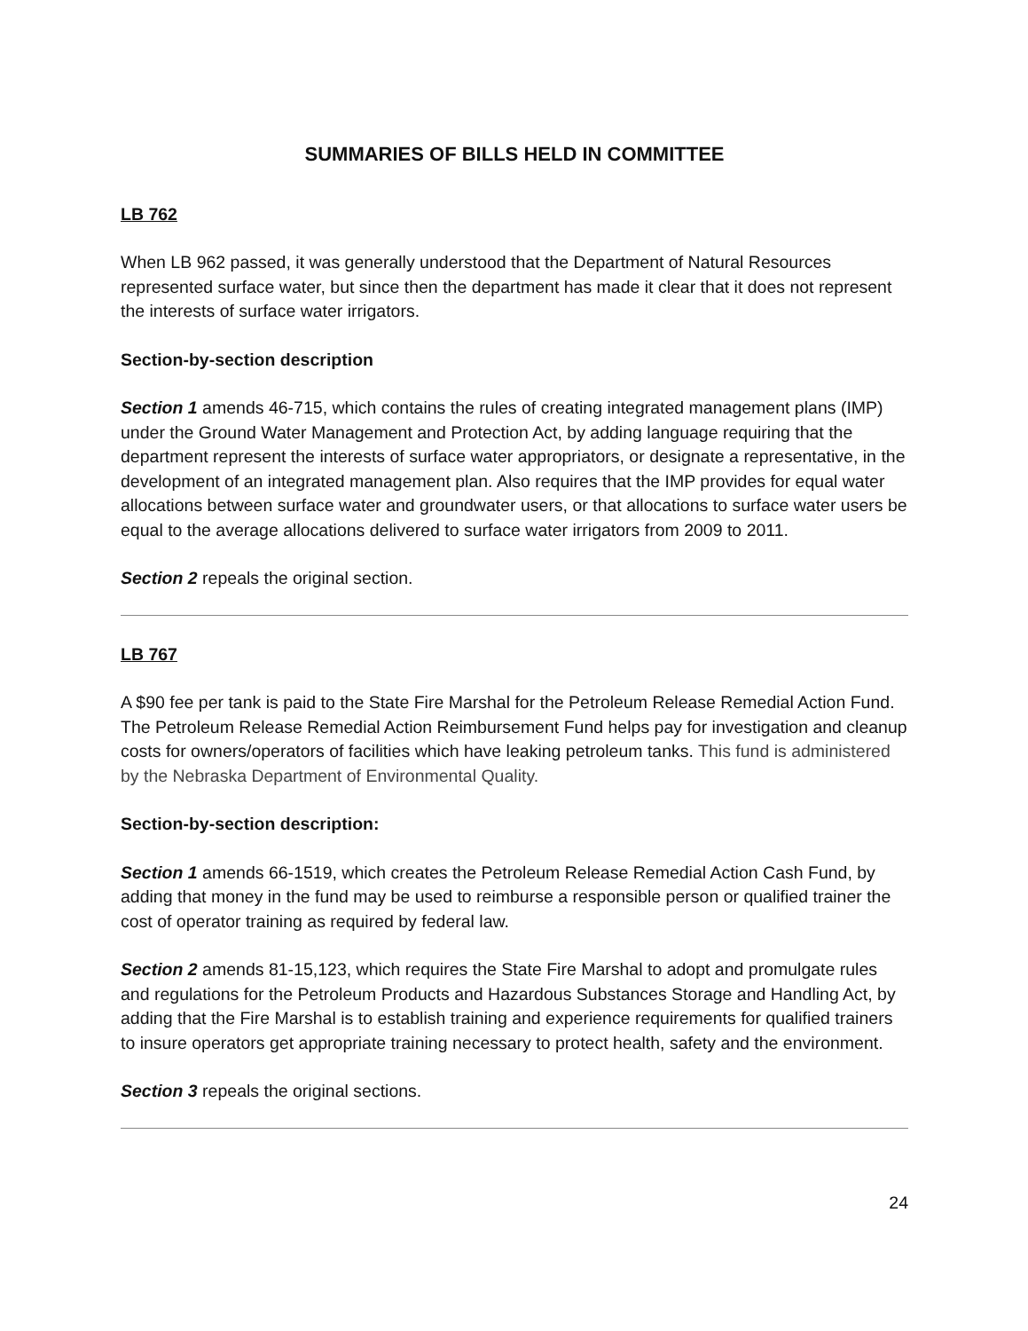SUMMARIES OF BILLS HELD IN COMMITTEE
LB 762
When LB 962 passed, it was generally understood that the Department of Natural Resources represented surface water, but since then the department has made it clear that it does not represent the interests of surface water irrigators.
Section-by-section description
Section 1 amends 46-715, which contains the rules of creating integrated management plans (IMP) under the Ground Water Management and Protection Act, by adding language requiring that the department represent the interests of surface water appropriators, or designate a representative, in the development of an integrated management plan. Also requires that the IMP provides for equal water allocations between surface water and groundwater users, or that allocations to surface water users be equal to the average allocations delivered to surface water irrigators from 2009 to 2011.
Section 2 repeals the original section.
LB 767
A $90 fee per tank is paid to the State Fire Marshal for the Petroleum Release Remedial Action Fund. The Petroleum Release Remedial Action Reimbursement Fund helps pay for investigation and cleanup costs for owners/operators of facilities which have leaking petroleum tanks. This fund is administered by the Nebraska Department of Environmental Quality.
Section-by-section description:
Section 1 amends 66-1519, which creates the Petroleum Release Remedial Action Cash Fund, by adding that money in the fund may be used to reimburse a responsible person or qualified trainer the cost of operator training as required by federal law.
Section 2 amends 81-15,123, which requires the State Fire Marshal to adopt and promulgate rules and regulations for the Petroleum Products and Hazardous Substances Storage and Handling Act, by adding that the Fire Marshal is to establish training and experience requirements for qualified trainers to insure operators get appropriate training necessary to protect health, safety and the environment.
Section 3 repeals the original sections.
24